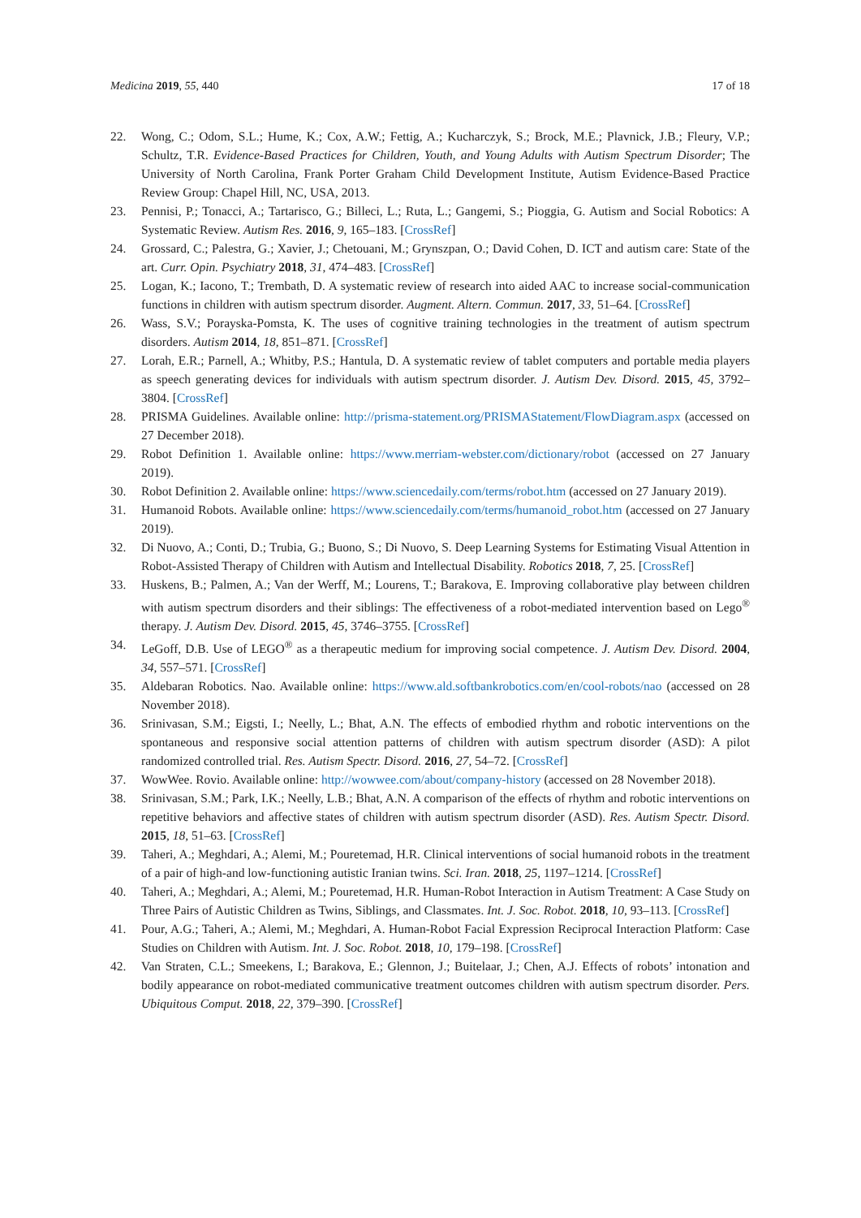Medicina 2019, 55, 440 17 of 18
22. Wong, C.; Odom, S.L.; Hume, K.; Cox, A.W.; Fettig, A.; Kucharczyk, S.; Brock, M.E.; Plavnick, J.B.; Fleury, V.P.; Schultz, T.R. Evidence-Based Practices for Children, Youth, and Young Adults with Autism Spectrum Disorder; The University of North Carolina, Frank Porter Graham Child Development Institute, Autism Evidence-Based Practice Review Group: Chapel Hill, NC, USA, 2013.
23. Pennisi, P.; Tonacci, A.; Tartarisco, G.; Billeci, L.; Ruta, L.; Gangemi, S.; Pioggia, G. Autism and Social Robotics: A Systematic Review. Autism Res. 2016, 9, 165–183. [CrossRef]
24. Grossard, C.; Palestra, G.; Xavier, J.; Chetouani, M.; Grynszpan, O.; David Cohen, D. ICT and autism care: State of the art. Curr. Opin. Psychiatry 2018, 31, 474–483. [CrossRef]
25. Logan, K.; Iacono, T.; Trembath, D. A systematic review of research into aided AAC to increase social-communication functions in children with autism spectrum disorder. Augment. Altern. Commun. 2017, 33, 51–64. [CrossRef]
26. Wass, S.V.; Porayska-Pomsta, K. The uses of cognitive training technologies in the treatment of autism spectrum disorders. Autism 2014, 18, 851–871. [CrossRef]
27. Lorah, E.R.; Parnell, A.; Whitby, P.S.; Hantula, D. A systematic review of tablet computers and portable media players as speech generating devices for individuals with autism spectrum disorder. J. Autism Dev. Disord. 2015, 45, 3792–3804. [CrossRef]
28. PRISMA Guidelines. Available online: http://prisma-statement.org/PRISMAStatement/FlowDiagram.aspx (accessed on 27 December 2018).
29. Robot Definition 1. Available online: https://www.merriam-webster.com/dictionary/robot (accessed on 27 January 2019).
30. Robot Definition 2. Available online: https://www.sciencedaily.com/terms/robot.htm (accessed on 27 January 2019).
31. Humanoid Robots. Available online: https://www.sciencedaily.com/terms/humanoid_robot.htm (accessed on 27 January 2019).
32. Di Nuovo, A.; Conti, D.; Trubia, G.; Buono, S.; Di Nuovo, S. Deep Learning Systems for Estimating Visual Attention in Robot-Assisted Therapy of Children with Autism and Intellectual Disability. Robotics 2018, 7, 25. [CrossRef]
33. Huskens, B.; Palmen, A.; Van der Werff, M.; Lourens, T.; Barakova, E. Improving collaborative play between children with autism spectrum disorders and their siblings: The effectiveness of a robot-mediated intervention based on Lego<sup>®</sup> therapy. J. Autism Dev. Disord. 2015, 45, 3746–3755. [CrossRef]
34. LeGoff, D.B. Use of LEGO<sup>®</sup> as a therapeutic medium for improving social competence. J. Autism Dev. Disord. 2004, 34, 557–571. [CrossRef]
35. Aldebaran Robotics. Nao. Available online: https://www.ald.softbankrobotics.com/en/cool-robots/nao (accessed on 28 November 2018).
36. Srinivasan, S.M.; Eigsti, I.; Neelly, L.; Bhat, A.N. The effects of embodied rhythm and robotic interventions on the spontaneous and responsive social attention patterns of children with autism spectrum disorder (ASD): A pilot randomized controlled trial. Res. Autism Spectr. Disord. 2016, 27, 54–72. [CrossRef]
37. WowWee. Rovio. Available online: http://wowwee.com/about/company-history (accessed on 28 November 2018).
38. Srinivasan, S.M.; Park, I.K.; Neelly, L.B.; Bhat, A.N. A comparison of the effects of rhythm and robotic interventions on repetitive behaviors and affective states of children with autism spectrum disorder (ASD). Res. Autism Spectr. Disord. 2015, 18, 51–63. [CrossRef]
39. Taheri, A.; Meghdari, A.; Alemi, M.; Pouretemad, H.R. Clinical interventions of social humanoid robots in the treatment of a pair of high-and low-functioning autistic Iranian twins. Sci. Iran. 2018, 25, 1197–1214. [CrossRef]
40. Taheri, A.; Meghdari, A.; Alemi, M.; Pouretemad, H.R. Human-Robot Interaction in Autism Treatment: A Case Study on Three Pairs of Autistic Children as Twins, Siblings, and Classmates. Int. J. Soc. Robot. 2018, 10, 93–113. [CrossRef]
41. Pour, A.G.; Taheri, A.; Alemi, M.; Meghdari, A. Human-Robot Facial Expression Reciprocal Interaction Platform: Case Studies on Children with Autism. Int. J. Soc. Robot. 2018, 10, 179–198. [CrossRef]
42. Van Straten, C.L.; Smeekens, I.; Barakova, E.; Glennon, J.; Buitelaar, J.; Chen, A.J. Effects of robots’ intonation and bodily appearance on robot-mediated communicative treatment outcomes children with autism spectrum disorder. Pers. Ubiquitous Comput. 2018, 22, 379–390. [CrossRef]